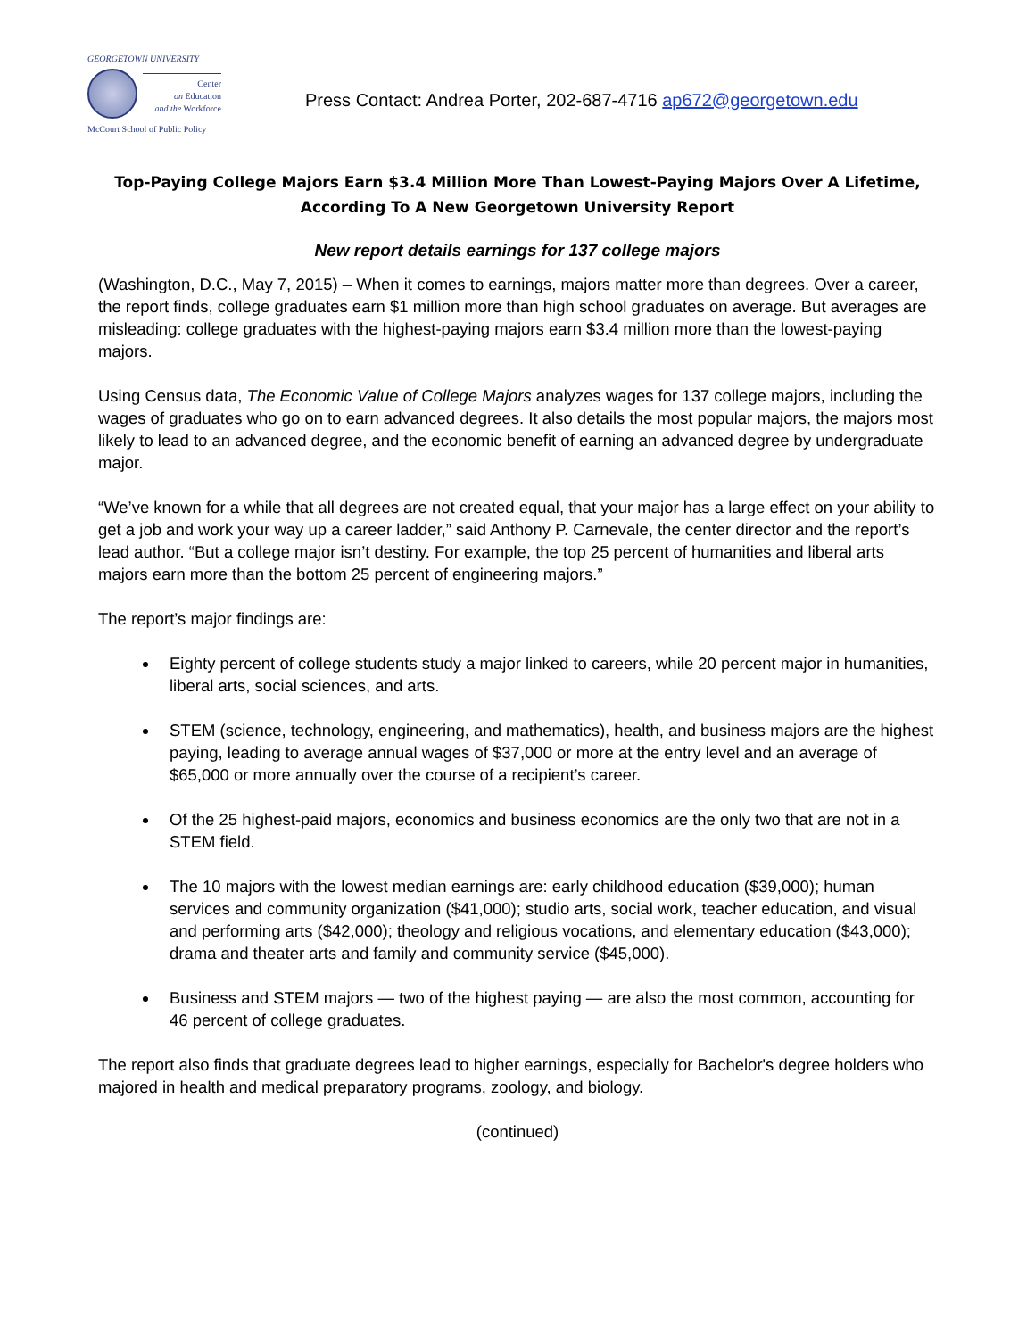GEORGETOWN UNIVERSITY
Center
on Education
and the Workforce
McCourt School of Public Policy
Press Contact: Andrea Porter, 202-687-4716 ap672@georgetown.edu
Top-Paying College Majors Earn $3.4 Million More Than Lowest-Paying Majors Over A Lifetime, According To A New Georgetown University Report
New report details earnings for 137 college majors
(Washington, D.C., May 7, 2015) – When it comes to earnings, majors matter more than degrees. Over a career, the report finds, college graduates earn $1 million more than high school graduates on average. But averages are misleading: college graduates with the highest-paying majors earn $3.4 million more than the lowest-paying majors.
Using Census data, The Economic Value of College Majors analyzes wages for 137 college majors, including the wages of graduates who go on to earn advanced degrees. It also details the most popular majors, the majors most likely to lead to an advanced degree, and the economic benefit of earning an advanced degree by undergraduate major.
“We’ve known for a while that all degrees are not created equal, that your major has a large effect on your ability to get a job and work your way up a career ladder,” said Anthony P. Carnevale, the center director and the report’s lead author. “But a college major isn’t destiny. For example, the top 25 percent of humanities and liberal arts majors earn more than the bottom 25 percent of engineering majors.”
The report’s major findings are:
Eighty percent of college students study a major linked to careers, while 20 percent major in humanities, liberal arts, social sciences, and arts.
STEM (science, technology, engineering, and mathematics), health, and business majors are the highest paying, leading to average annual wages of $37,000 or more at the entry level and an average of $65,000 or more annually over the course of a recipient’s career.
Of the 25 highest-paid majors, economics and business economics are the only two that are not in a STEM field.
The 10 majors with the lowest median earnings are: early childhood education ($39,000); human services and community organization ($41,000); studio arts, social work, teacher education, and visual and performing arts ($42,000); theology and religious vocations, and elementary education ($43,000); drama and theater arts and family and community service ($45,000).
Business and STEM majors — two of the highest paying — are also the most common, accounting for 46 percent of college graduates.
The report also finds that graduate degrees lead to higher earnings, especially for Bachelor's degree holders who majored in health and medical preparatory programs, zoology, and biology.
(continued)